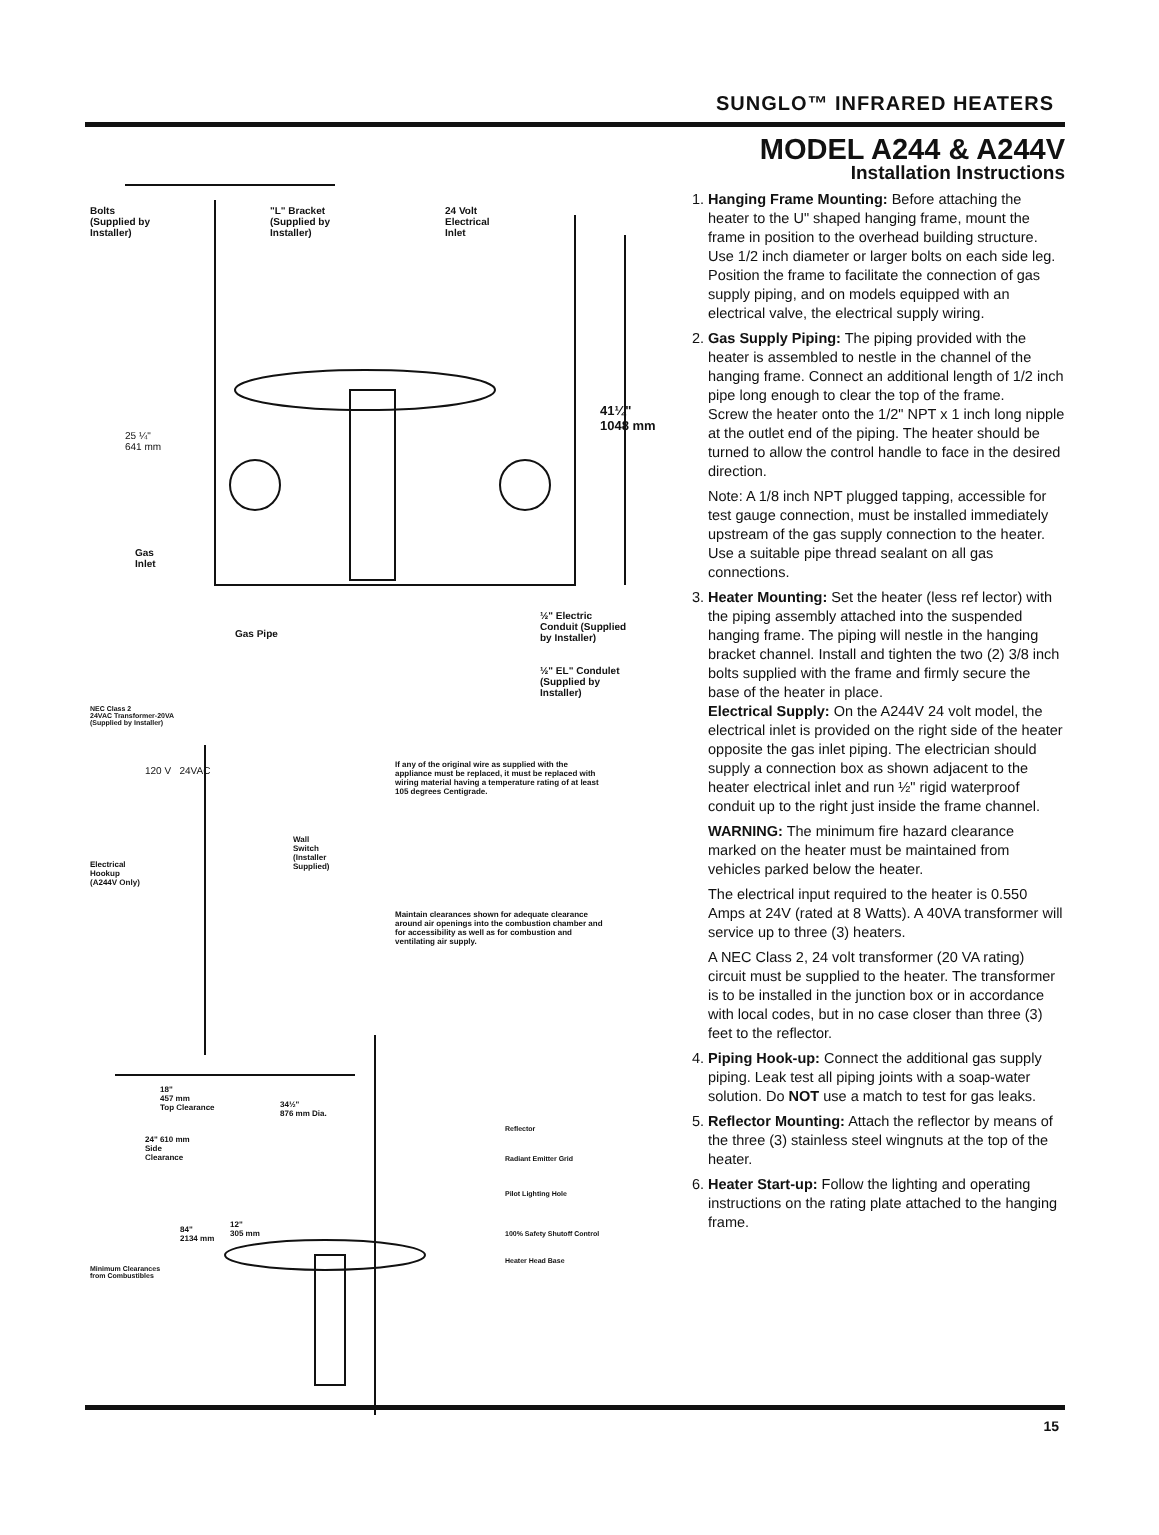SUNGLO™ INFRARED HEATERS
Bolts
(Supplied by
Installer)
"L" Bracket
(Supplied by
Installer)
24 Volt
Electrical
Inlet
41¼"
1048 mm
25 ¼"
641 mm
Gas
Inlet
Gas Pipe
½" Electric
Conduit (Supplied
by Installer)
½" EL" Condulet
(Supplied by
Installer)
NEC Class 2
24VAC Transformer-20VA
(Supplied by Installer)
120 V 24VAC
If any of the original wire as supplied with the appliance must be replaced, it must be replaced with wiring material having a temperature rating of at least 105 degrees Centigrade.
Electrical
Hookup
(A244V Only)
Wall
Switch
(Installer
Supplied)
Maintain clearances shown for adequate clearance around air openings into the combustion chamber and for accessibility as well as for combustion and ventilating air supply.
18"
457 mm
Top Clearance
34½"
876 mm Dia.
Reflector
24" 610 mm
Side
Clearance
Radiant Emitter Grid
Pilot Lighting Hole
84"
2134 mm
12"
305 mm
100% Safety Shutoff Control
Heater Head Base
Minimum Clearances
from Combustibles
MODEL A244 & A244V
Installation Instructions
1. Hanging Frame Mounting: Before attaching the heater to the U" shaped hanging frame, mount the frame in position to the overhead building structure. Use 1/2 inch diameter or larger bolts on each side leg. Position the frame to facilitate the connection of gas supply piping, and on models equipped with an electrical valve, the electrical supply wiring.
2. Gas Supply Piping: The piping provided with the heater is assembled to nestle in the channel of the hanging frame. Connect an additional length of 1/2 inch pipe long enough to clear the top of the frame.
Screw the heater onto the 1/2" NPT x 1 inch long nipple at the outlet end of the piping. The heater should be turned to allow the control handle to face in the desired direction.
Note: A 1/8 inch NPT plugged tapping, accessible for test gauge connection, must be installed immediately upstream of the gas supply connection to the heater. Use a suitable pipe thread sealant on all gas connections.
3. Heater Mounting: Set the heater (less ref lector) with the piping assembly attached into the suspended hanging frame. The piping will nestle in the hanging bracket channel. Install and tighten the two (2) 3/8 inch bolts supplied with the frame and firmly secure the base of the heater in place.
Electrical Supply: On the A244V 24 volt model, the electrical inlet is provided on the right side of the heater opposite the gas inlet piping. The electrician should supply a connection box as shown adjacent to the heater electrical inlet and run ½" rigid waterproof conduit up to the right just inside the frame channel.
WARNING: The minimum fire hazard clearance marked on the heater must be maintained from vehicles parked below the heater.
The electrical input required to the heater is 0.550 Amps at 24V (rated at 8 Watts). A 40VA transformer will service up to three (3) heaters.
A NEC Class 2, 24 volt transformer (20 VA rating) circuit must be supplied to the heater. The transformer is to be installed in the junction box or in accordance with local codes, but in no case closer than three (3) feet to the reflector.
4. Piping Hook-up: Connect the additional gas supply piping. Leak test all piping joints with a soap-water solution. Do NOT use a match to test for gas leaks.
5. Reflector Mounting: Attach the reflector by means of the three (3) stainless steel wingnuts at the top of the heater.
6. Heater Start-up: Follow the lighting and operating instructions on the rating plate attached to the hanging frame.
15